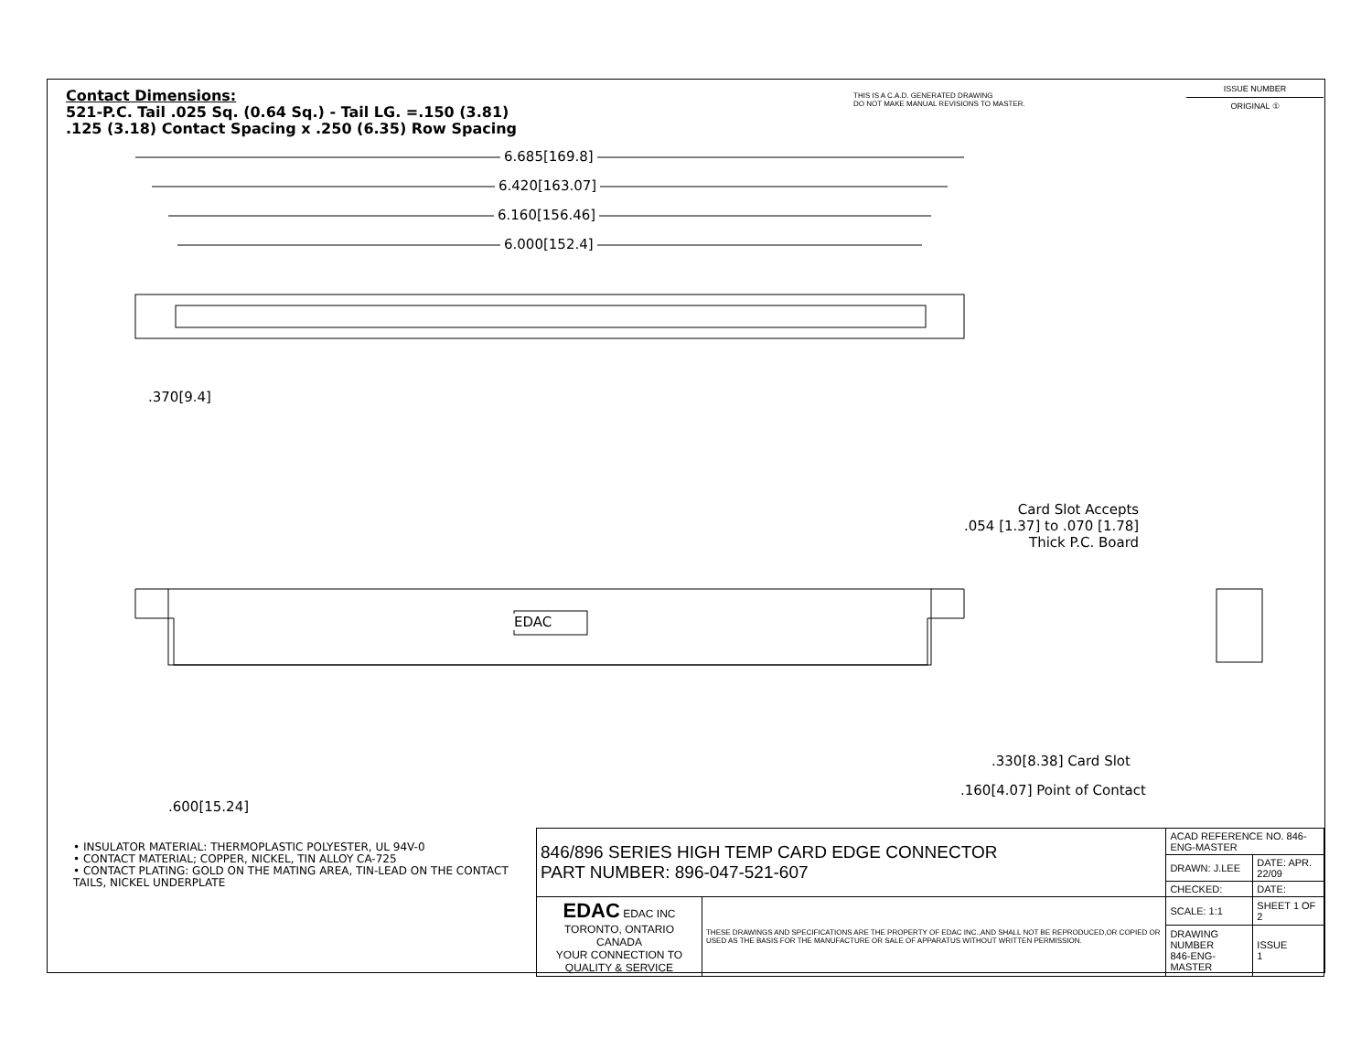Contact Dimensions:
521-P.C. Tail .025 Sq. (0.64 Sq.) - Tail LG. =.150 (3.81)
.125 (3.18) Contact Spacing x .250 (6.35) Row Spacing
THIS IS A C.A.D. GENERATED DRAWING
DO NOT MAKE MANUAL REVISIONS TO MASTER.
ISSUE NUMBER
ORIGINAL ①
6.685[169.8]
6.420[163.07]
6.160[156.46]
6.000[152.4]
.370[9.4]
EDAC
Card Slot Accepts
.054 [1.37] to .070 [1.78]
Thick P.C. Board
.600[15.24]
.330[8.38] Card Slot
.160[4.07] Point of Contact
• INSULATOR MATERIAL: THERMOPLASTIC POLYESTER, UL 94V-0
• CONTACT MATERIAL; COPPER, NICKEL, TIN ALLOY CA-725
• CONTACT PLATING: GOLD ON THE MATING AREA, TIN-LEAD ON THE CONTACT TAILS, NICKEL UNDERPLATE
| 846/896 SERIES HIGH TEMP CARD EDGE CONNECTOR PART NUMBER: 896-047-521-607 | | ACAD REFERENCE NO. 846-ENG-MASTER | |
| | | DRAWN: J.LEE | DATE: APR. 22/09 |
| | | CHECKED: | DATE: |
| EDAC EDAC INC TORONTO, ONTARIO CANADA YOUR CONNECTION TO QUALITY & SERVICE | THESE DRAWINGS AND SPECIFICATIONS ARE THE PROPERTY OF EDAC INC.,AND SHALL NOT BE REPRODUCED,OR COPIED OR USED AS THE BASIS FOR THE MANUFACTURE OR SALE OF APPARATUS WITHOUT WRITTEN PERMISSION. | SCALE: 1:1 | SHEET 1 OF 2 |
| | | DRAWING NUMBER 846-ENG-MASTER | ISSUE 1 |